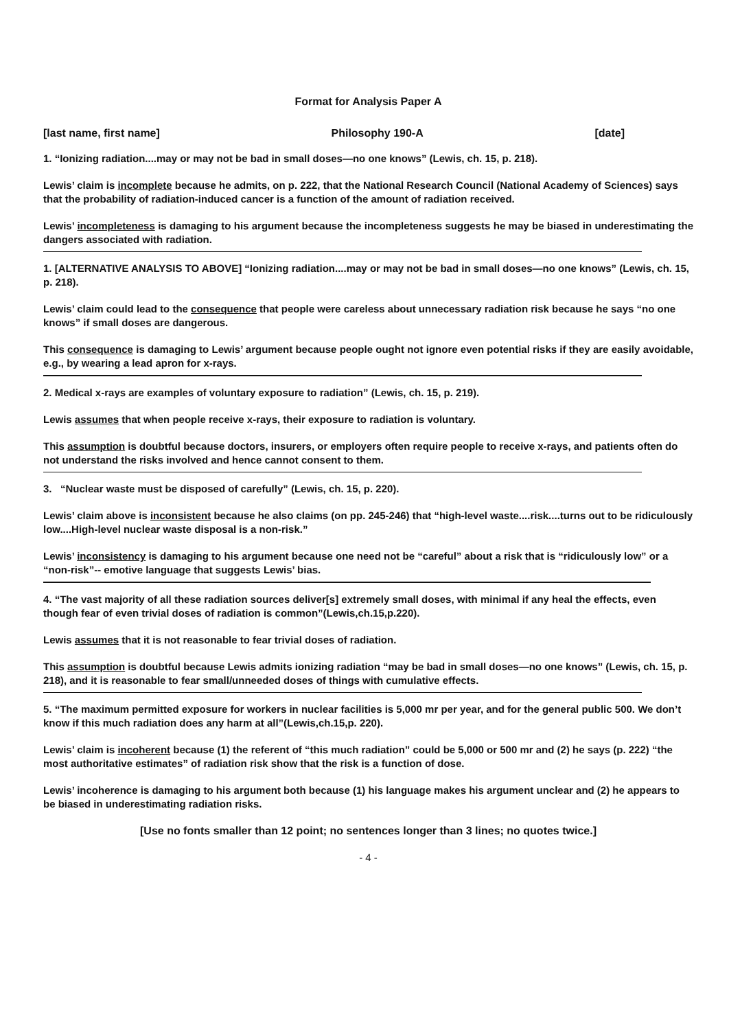Format for Analysis Paper A
[last name, first name] Philosophy 190-A [date]
1. “Ionizing radiation....may or may not be bad in small doses—no one knows” (Lewis, ch. 15, p. 218).
Lewis’ claim is incomplete because he admits, on p. 222, that the National Research Council (National Academy of Sciences) says that the probability of radiation-induced cancer is a function of the amount of radiation received.
Lewis’ incompleteness is damaging to his argument because the incompleteness suggests he may be biased in underestimating the dangers associated with radiation.
1. [ALTERNATIVE ANALYSIS TO ABOVE] “Ionizing radiation....may or may not be bad in small doses—no one knows” (Lewis, ch. 15, p. 218).
Lewis’ claim could lead to the consequence that people were careless about unnecessary radiation risk because he says “no one knows” if small doses are dangerous.
This consequence is damaging to Lewis’ argument because people ought not ignore even potential risks if they are easily avoidable, e.g., by wearing a lead apron for x-rays.
2. Medical x-rays are examples of voluntary exposure to radiation” (Lewis, ch. 15, p. 219).
Lewis assumes that when people receive x-rays, their exposure to radiation is voluntary.
This assumption is doubtful because doctors, insurers, or employers often require people to receive x-rays, and patients often do not understand the risks involved and hence cannot consent to them.
3. “Nuclear waste must be disposed of carefully” (Lewis, ch. 15, p. 220).
Lewis’ claim above is inconsistent because he also claims (on pp. 245-246) that “high-level waste....risk....turns out to be ridiculously low....High-level nuclear waste disposal is a non-risk.”
Lewis’ inconsistency is damaging to his argument because one need not be “careful” about a risk that is “ridiculously low” or a “non-risk”-- emotive language that suggests Lewis’ bias.
4. “The vast majority of all these radiation sources deliver[s] extremely small doses, with minimal if any heal the effects, even though fear of even trivial doses of radiation is common”(Lewis,ch.15,p.220).
Lewis assumes that it is not reasonable to fear trivial doses of radiation.
This assumption is doubtful because Lewis admits ionizing radiation “may be bad in small doses—no one knows” (Lewis, ch. 15, p. 218), and it is reasonable to fear small/unneeded doses of things with cumulative effects.
5. “The maximum permitted exposure for workers in nuclear facilities is 5,000 mr per year, and for the general public 500. We don’t know if this much radiation does any harm at all”(Lewis,ch.15,p. 220).
Lewis’ claim is incoherent because (1) the referent of “this much radiation” could be 5,000 or 500 mr and (2) he says (p. 222) “the most authoritative estimates” of radiation risk show that the risk is a function of dose.
Lewis’ incoherence is damaging to his argument both because (1) his language makes his argument unclear and (2) he appears to be biased in underestimating radiation risks.
[Use no fonts smaller than 12 point; no sentences longer than 3 lines; no quotes twice.]
- 4 -